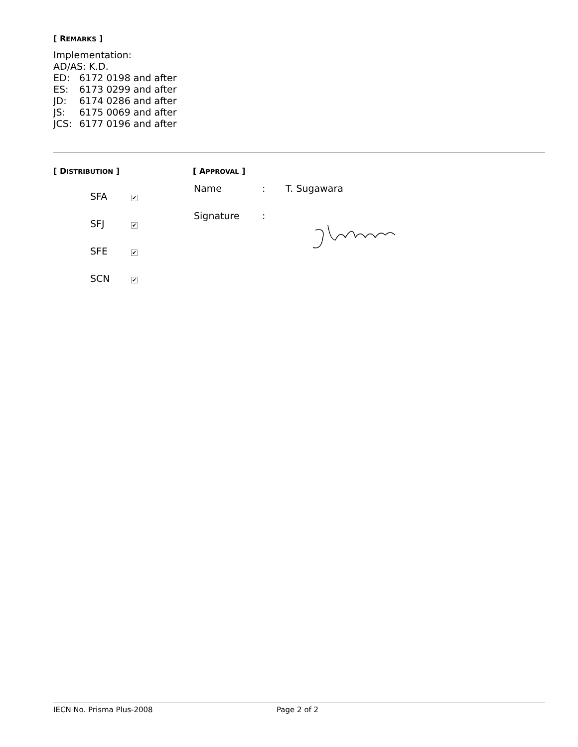[ REMARKS ]
Implementation:
AD/AS: K.D.
ED: 6172 0198 and after
ES: 6173 0299 and after
JD: 6174 0286 and after
JS: 6175 0069 and after
JCS: 6177 0196 and after
[ DISTRIBUTION ]
| | SFA | ✔ |
| | SFJ | ✔ |
| | SFE | ✔ |
| | SCN | ✔ |
[ APPROVAL ]
| Name | : | T. Sugawara |
| Signature | : | |
IECN No. Prisma Plus-2008 Page 2 of 2